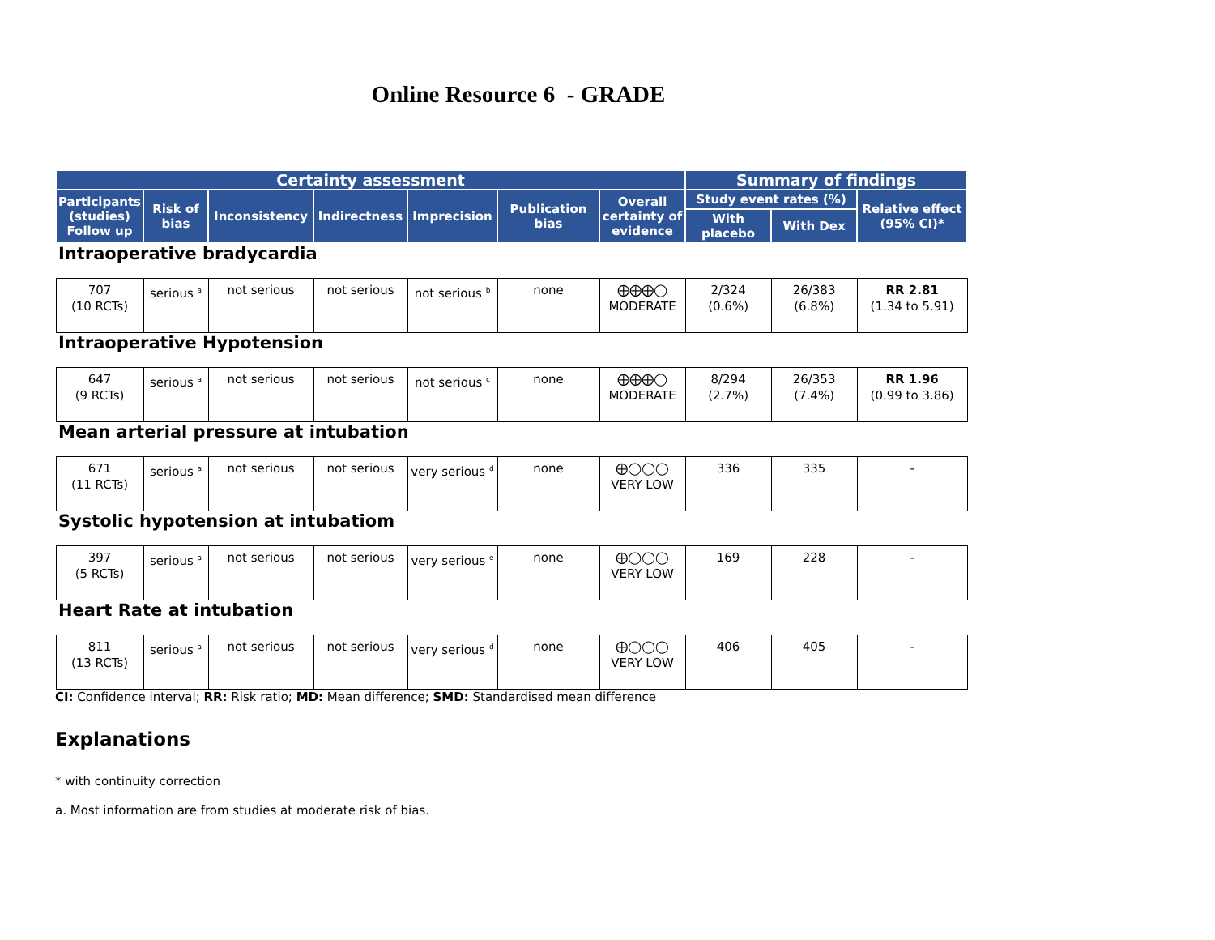Online Resource 6 - GRADE
| Certainty assessment | | | | | | | Summary of findings | | |
| --- | --- | --- | --- | --- | --- | --- | --- | --- | --- |
| Participants (studies) Follow up | Risk of bias | Inconsistency | Indirectness | Imprecision | Publication bias | Overall certainty of evidence | Study event rates (%) | | Relative effect (95% CI)* |
| | | | | | | | With placebo | With Dex | |
| Intraoperative bradycardia | | | | | | | | | |
| 707 (10 RCTs) | serious <sup>a</sup> | not serious | not serious | not serious <sup>b</sup> | none | ⨁⨁⨁◯ MODERATE | 2/324 (0.6%) | 26/383 (6.8%) | RR 2.81 (1.34 to 5.91) |
| Intraoperative Hypotension | | | | | | | | | |
| 647 (9 RCTs) | serious <sup>a</sup> | not serious | not serious | not serious <sup>c</sup> | none | ⨁⨁⨁◯ MODERATE | 8/294 (2.7%) | 26/353 (7.4%) | RR 1.96 (0.99 to 3.86) |
| Mean arterial pressure at intubation | | | | | | | | | |
| 671 (11 RCTs) | serious <sup>a</sup> | not serious | not serious | very serious <sup>d</sup> | none | ⨁◯◯◯ VERY LOW | 336 | 335 | - |
| Systolic hypotension at intubatiom | | | | | | | | | |
| 397 (5 RCTs) | serious <sup>a</sup> | not serious | not serious | very serious <sup>e</sup> | none | ⨁◯◯◯ VERY LOW | 169 | 228 | - |
| Heart Rate at intubation | | | | | | | | | |
| 811 (13 RCTs) | serious <sup>a</sup> | not serious | not serious | very serious <sup>d</sup> | none | ⨁◯◯◯ VERY LOW | 406 | 405 | - |
CI: Confidence interval; RR: Risk ratio; MD: Mean difference; SMD: Standardised mean difference
Explanations
* with continuity correction
a. Most information are from studies at moderate risk of bias.